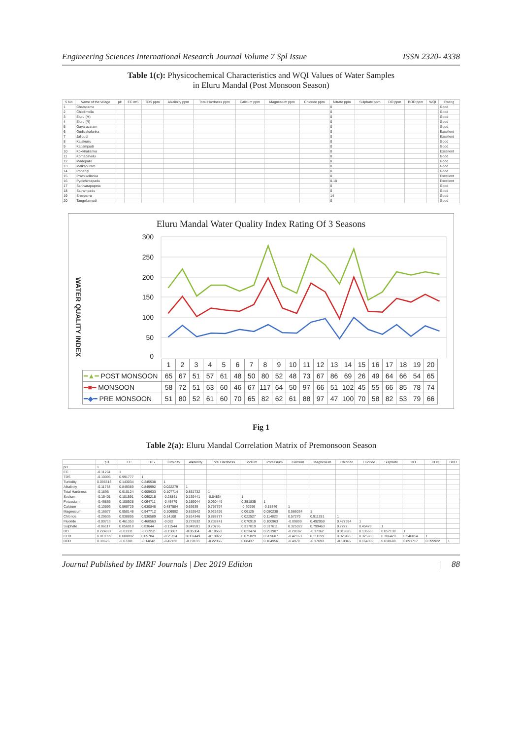Engineering Sciences International Research Journal Volume 7 Spl Issue ISSN 2320- 4338
Table 1(c): Physicochemical Characteristics and WQI Values of Water Samples
in Eluru Mandal (Post Monsoon Season)
| S No | Name of the village | pH | EC mS | TDS ppm | Alkalinity ppm | Total Hardness ppm | Calcium ppm | Magnesium ppm | Chloride ppm | Nitrate ppm | Sulphate ppm | DO ppm | BOD ppm | WQI | Rating |
| --- | --- | --- | --- | --- | --- | --- | --- | --- | --- | --- | --- | --- | --- | --- | --- |
| 1 | Chataparru | | | | | | | | | 0 | | | | | Good |
| 2 | Chodimella | | | | | | | | | 0 | | | | | Good |
| 3 | Eluru (M) | | | | | | | | | 0 | | | | | Good |
| 4 | Eluru (R) | | | | | | | | | 0 | | | | | Good |
| 5 | Gavaravaram | | | | | | | | | 0 | | | | | Good |
| 6 | Gudivakalanka | | | | | | | | | 0 | | | | | Excellent |
| 7 | Jalipudi | | | | | | | | | 0 | | | | | Excellent |
| 8 | Kalakurru | | | | | | | | | 0 | | | | | Good |
| 9 | Katlampudi | | | | | | | | | 0 | | | | | Good |
| 10 | Kokkirailanka | | | | | | | | | 0 | | | | | Excellent |
| 11 | Komadavolu | | | | | | | | | 0 | | | | | Good |
| 12 | Madepalle | | | | | | | | | 0 | | | | | Good |
| 13 | Malkapuram | | | | | | | | | 0 | | | | | Good |
| 14 | Ponangi | | | | | | | | | 0 | | | | | Good |
| 15 | Prathikollanka | | | | | | | | | 0 | | | | | Excellent |
| 16 | Pydichintapadu | | | | | | | | | 0.18 | | | | | Excellent |
| 17 | Sanivarapupeta | | | | | | | | | 0 | | | | | Good |
| 18 | Satrampadu | | | | | | | | | 0 | | | | | Good |
| 19 | Sreeparru | | | | | | | | | 14 | | | | | Good |
| 20 | Tangellamudi | | | | | | | | | 0 | | | | | Good |
Eluru Mandal Water Quality Index Rating Of 3 Seasons
WATER QUALITY INDEX
300
250
200
150
100
50
0
| | 1 | 2 | 3 | 4 | 5 | 6 | 7 | 8 | 9 | 10 | 11 | 12 | 13 | 14 | 15 | 16 | 17 | 18 | 19 | 20 |
| ━▲━ POST MONSOON | 65 | 67 | 51 | 57 | 61 | 48 | 50 | 80 | 52 | 48 | 73 | 67 | 86 | 69 | 26 | 49 | 64 | 66 | 54 | 65 |
| ━■━ MONSOON | 58 | 72 | 51 | 63 | 60 | 46 | 67 | 117 | 64 | 50 | 97 | 66 | 51 | 102 | 45 | 55 | 66 | 85 | 78 | 74 |
| ━◆━ PRE MONSOON | 51 | 80 | 52 | 61 | 60 | 70 | 65 | 82 | 62 | 61 | 88 | 97 | 47 | 100 | 70 | 58 | 82 | 53 | 79 | 66 |
Fig 1
Table 2(a): Eluru Mandal Correlation Matrix of Premonsoon Season
| | pH | EC | TDS | Turbidity | Alkalinity | Total Hardness | Sodium | Potassium | Calcium | Magnesium | Chloride | Fluoride | Sulphate | DO | COD | BOD |
| --- | --- | --- | --- | --- | --- | --- | --- | --- | --- | --- | --- | --- | --- | --- | --- | --- |
| pH | 1 | | | | | | | | | | | | | | | |
| EC | -0.11294 | 1 | | | | | | | | | | | | | | |
| TDS | -0.10095 | 0.991777 | 1 | | | | | | | | | | | | | |
| Turbidity | 0.096513 | 0.143034 | 0.245538 | 1 | | | | | | | | | | | | |
| Alkalinity | -0.11758 | 0.849389 | 0.849992 | 0.022279 | 1 | | | | | | | | | | | |
| Total Hardness | -0.1896 | 0.910124 | 0.905633 | 0.107714 | 0.851732 | 1 | | | | | | | | | | |
| Sodium | -0.15401 | 0.101591 | 0.060215 | -0.28841 | 0.139441 | -0.04864 | 1 | | | | | | | | | |
| Potassium | -0.46866 | 0.108928 | 0.064711 | -0.45479 | 0.159044 | 0.060449 | 0.351835 | 1 | | | | | | | | |
| Calcium | -0.10593 | 0.568729 | 0.630848 | 0.487584 | 0.63639 | 0.767797 | -0.20996 | -0.15346 | 1 | | | | | | | |
| Magnesium | -0.16677 | 0.950148 | 0.947712 | 0.106902 | 0.819542 | 0.926299 | 0.06125 | 0.080238 | 0.566034 | 1 | | | | | | |
| Chloride | -0.29636 | 0.938895 | 0.930589 | 0.14108 | 0.814346 | 0.888777 | 0.022527 | 0.114823 | 0.57279 | 0.911281 | 1 | | | | | |
| Fluoride | -0.00713 | 0.461353 | 0.460563 | -0.082 | 0.272632 | 0.238241 | 0.070919 | 0.100963 | -0.09899 | 0.492059 | 0.477394 | 1 | | | | |
| Sulphate | -0.06117 | 0.856018 | 0.83644 | -0.11544 | 0.849591 | 0.70796 | 0.317019 | 0.317611 | 0.325022 | 0.799463 | 0.7222 | 0.45478 | 1 | | | |
| DO | 0.224897 | -0.03331 | -0.06952 | -0.15867 | -0.05364 | -0.18563 | 0.023474 | 0.251907 | -0.28187 | -0.17362 | 0.019825 | 0.135666 | 0.057138 | 1 | | |
| COD | 0.010399 | 0.080892 | 0.05784 | -0.25724 | 0.007449 | -0.10972 | 0.075829 | 0.269607 | -0.42163 | 0.111099 | 0.023495 | 0.325988 | 0.306429 | 0.240014 | 1 | |
| BOD | 0.39626 | -0.07381 | -0.14842 | -0.42132 | -0.19133 | -0.22356 | 0.08437 | 0.164956 | -0.4978 | -0.17093 | -0.10345 | 0.164309 | 0.018608 | 0.891717 | 0.399922 | 1 |
Journal Published by IMRF Journals | Dec 2019 Edition | 88